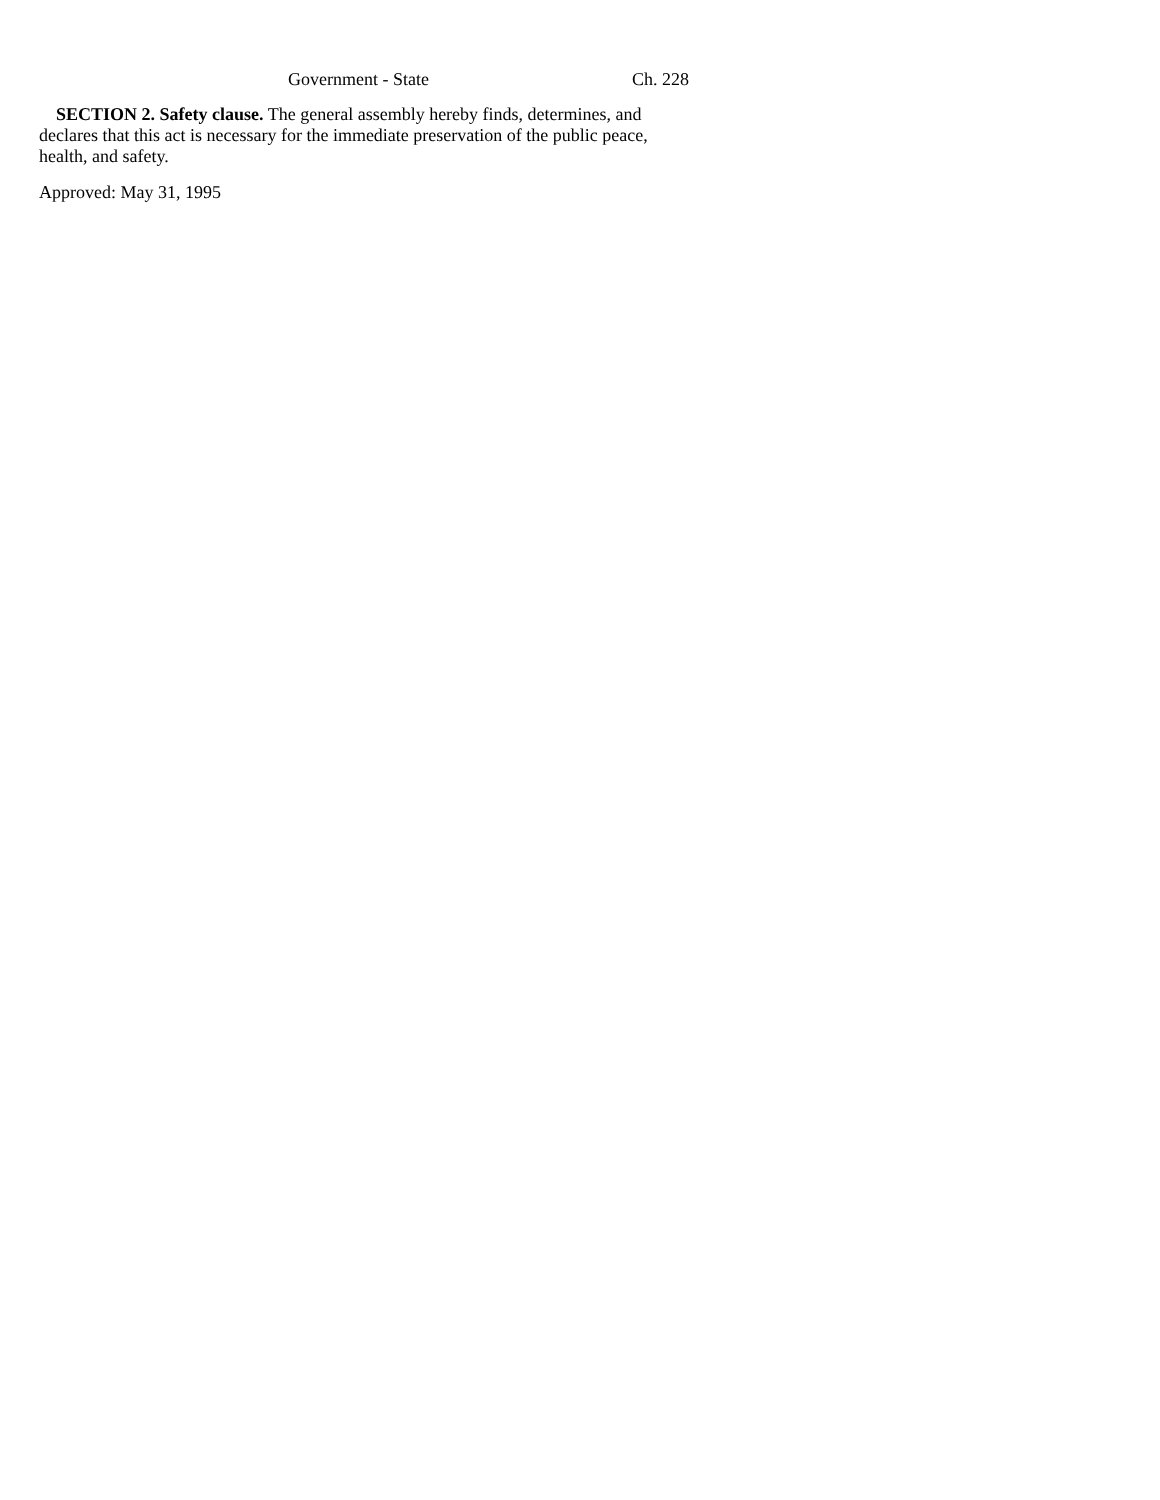Government - State Ch. 228
SECTION 2. Safety clause. The general assembly hereby finds, determines, and declares that this act is necessary for the immediate preservation of the public peace, health, and safety.
Approved: May 31, 1995